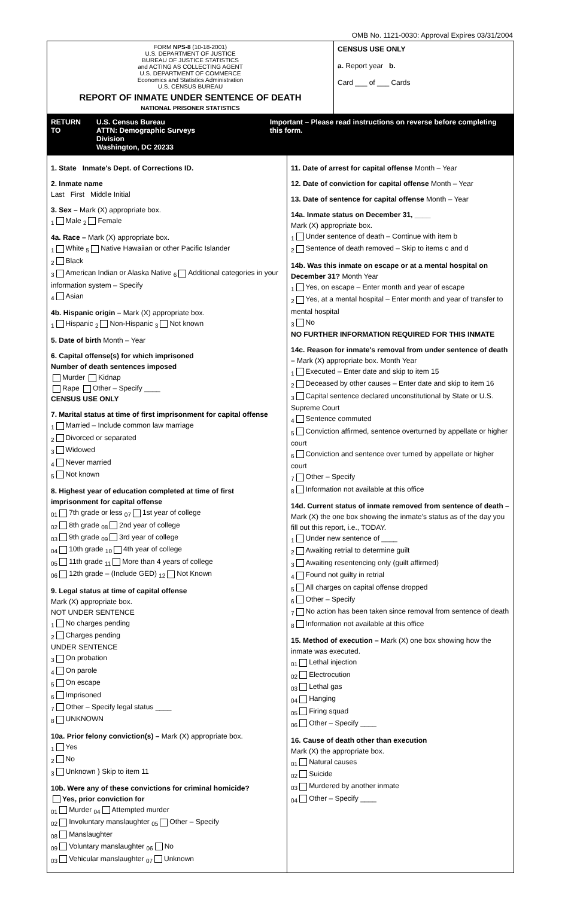OMB No. 1121-0030: Approval Expires 03/31/2004
FORM NPS-8 (10-18-2001)
U.S. DEPARTMENT OF JUSTICE
BUREAU OF JUSTICE STATISTICS
and ACTING AS COLLECTING AGENT
U.S. DEPARTMENT OF COMMERCE
Economics and Statistics Administration
U.S. CENSUS BUREAU
REPORT OF INMATE UNDER SENTENCE OF DEATH
NATIONAL PRISONER STATISTICS
CENSUS USE ONLY
a. Report year b.
Card ___ of ___ Cards
RETURN TO U.S. Census Bureau
ATTN: Demographic Surveys Division
Washington, DC 20233
Important – Please read instructions on reverse before completing this form.
1. State Inmate's Dept. of Corrections ID.
2. Inmate name
Last First Middle Initial
3. Sex – Mark (X) appropriate box.
<sub>1</sub> Male <sub>2</sub> Female
4a. Race – Mark (X) appropriate box.
<sub>1</sub> White <sub>5</sub> Native Hawaiian or other Pacific Islander
<sub>2</sub> Black
<sub>3</sub> American Indian or Alaska Native <sub>6</sub> Additional categories in your information system – Specify
<sub>4</sub> Asian
4b. Hispanic origin – Mark (X) appropriate box.
<sub>1</sub> Hispanic <sub>2</sub> Non-Hispanic <sub>3</sub> Not known
5. Date of birth Month – Year
6. Capital offense(s) for which imprisoned
Number of death sentences imposed
Murder Kidnap
Rape Other – Specify ____
CENSUS USE ONLY
7. Marital status at time of first imprisonment for capital offense
<sub>1</sub> Married – Include common law marriage
<sub>2</sub> Divorced or separated
<sub>3</sub> Widowed
<sub>4</sub> Never married
<sub>5</sub> Not known
8. Highest year of education completed at time of first imprisonment for capital offense
<sub>01</sub> 7th grade or less <sub>07</sub> 1st year of college
<sub>02</sub> 8th grade <sub>08</sub> 2nd year of college
<sub>03</sub> 9th grade <sub>09</sub> 3rd year of college
<sub>04</sub> 10th grade <sub>10</sub> 4th year of college
<sub>05</sub> 11th grade <sub>11</sub> More than 4 years of college
<sub>06</sub> 12th grade – (Include GED) <sub>12</sub> Not Known
9. Legal status at time of capital offense
Mark (X) appropriate box.
NOT UNDER SENTENCE
<sub>1</sub> No charges pending
<sub>2</sub> Charges pending
UNDER SENTENCE
<sub>3</sub> On probation
<sub>4</sub> On parole
<sub>5</sub> On escape
<sub>6</sub> Imprisoned
<sub>7</sub> Other – Specify legal status ____
<sub>8</sub> UNKNOWN
10a. Prior felony conviction(s) – Mark (X) appropriate box.
<sub>1</sub> Yes
<sub>2</sub> No
<sub>3</sub> Unknown } Skip to item 11
10b. Were any of these convictions for criminal homicide?
Yes, prior conviction for
<sub>01</sub> Murder <sub>04</sub> Attempted murder
<sub>02</sub> Involuntary manslaughter <sub>05</sub> Other – Specify
<sub>08</sub> Manslaughter
<sub>09</sub> Voluntary manslaughter <sub>06</sub> No
<sub>03</sub> Vehicular manslaughter <sub>07</sub> Unknown
11. Date of arrest for capital offense Month – Year
12. Date of conviction for capital offense Month – Year
13. Date of sentence for capital offense Month – Year
14a. Inmate status on December 31, ____
Mark (X) appropriate box.
<sub>1</sub> Under sentence of death – Continue with item b
<sub>2</sub> Sentence of death removed – Skip to items c and d
14b. Was this inmate on escape or at a mental hospital on December 31? Month Year
<sub>1</sub> Yes, on escape – Enter month and year of escape
<sub>2</sub> Yes, at a mental hospital – Enter month and year of transfer to mental hospital
<sub>3</sub> No
NO FURTHER INFORMATION REQUIRED FOR THIS INMATE
14c. Reason for inmate's removal from under sentence of death – Mark (X) appropriate box. Month Year
<sub>1</sub> Executed – Enter date and skip to item 15
<sub>2</sub> Deceased by other causes – Enter date and skip to item 16
<sub>3</sub> Capital sentence declared unconstitutional by State or U.S. Supreme Court
<sub>4</sub> Sentence commuted
<sub>5</sub> Conviction affirmed, sentence overturned by appellate or higher court
<sub>6</sub> Conviction and sentence over turned by appellate or higher court
<sub>7</sub> Other – Specify
<sub>8</sub> Information not available at this office
14d. Current status of inmate removed from sentence of death – Mark (X) the one box showing the inmate's status as of the day you fill out this report, i.e., TODAY.
<sub>1</sub> Under new sentence of ____
<sub>2</sub> Awaiting retrial to determine guilt
<sub>3</sub> Awaiting resentencing only (guilt affirmed)
<sub>4</sub> Found not guilty in retrial
<sub>5</sub> All charges on capital offense dropped
<sub>6</sub> Other – Specify
<sub>7</sub> No action has been taken since removal from sentence of death
<sub>8</sub> Information not available at this office
15. Method of execution – Mark (X) one box showing how the inmate was executed.
<sub>01</sub> Lethal injection
<sub>02</sub> Electrocution
<sub>03</sub> Lethal gas
<sub>04</sub> Hanging
<sub>05</sub> Firing squad
<sub>06</sub> Other – Specify ____
16. Cause of death other than execution
Mark (X) the appropriate box.
<sub>01</sub> Natural causes
<sub>02</sub> Suicide
<sub>03</sub> Murdered by another inmate
<sub>04</sub> Other – Specify ____